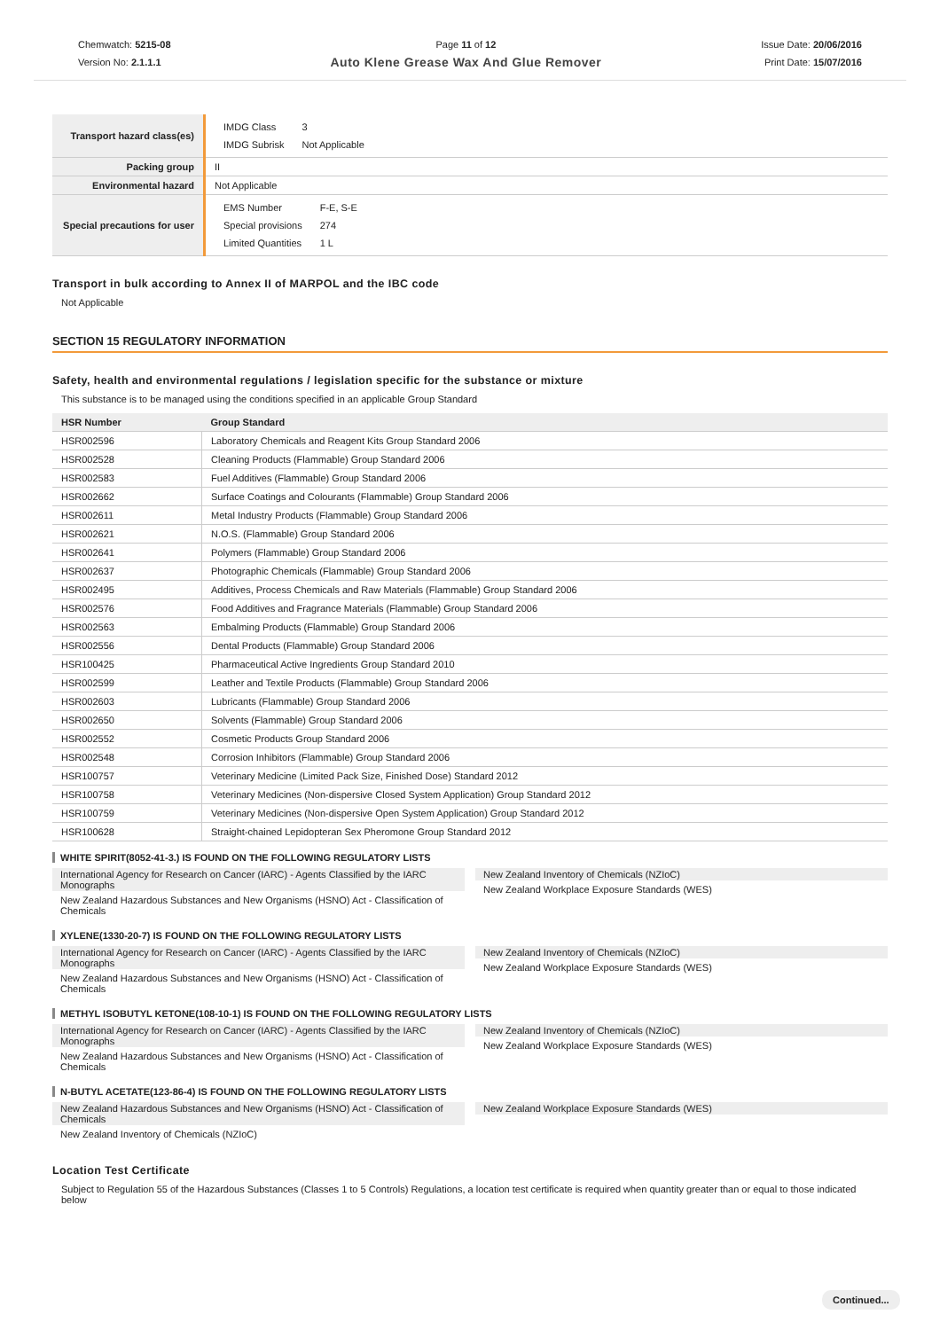Chemwatch: 5215-08
Version No: 2.1.1.1
Page 11 of 12
Auto Klene Grease Wax And Glue Remover
Issue Date: 20/06/2016
Print Date: 15/07/2016
| Transport hazard class(es) | / IMDG Class / 3 / / IMDG Subrisk / Not Applicable / |
| Packing group | II |
| Environmental hazard | Not Applicable |
| Special precautions for user | / EMS Number / F-E, S-E / / Special provisions / 274 / / Limited Quantities / 1 L / |
Transport in bulk according to Annex II of MARPOL and the IBC code
Not Applicable
SECTION 15 REGULATORY INFORMATION
Safety, health and environmental regulations / legislation specific for the substance or mixture
This substance is to be managed using the conditions specified in an applicable Group Standard
| HSR Number | Group Standard |
| --- | --- |
| HSR002596 | Laboratory Chemicals and Reagent Kits Group Standard 2006 |
| HSR002528 | Cleaning Products (Flammable) Group Standard 2006 |
| HSR002583 | Fuel Additives (Flammable) Group Standard 2006 |
| HSR002662 | Surface Coatings and Colourants (Flammable) Group Standard 2006 |
| HSR002611 | Metal Industry Products (Flammable) Group Standard 2006 |
| HSR002621 | N.O.S. (Flammable) Group Standard 2006 |
| HSR002641 | Polymers (Flammable) Group Standard 2006 |
| HSR002637 | Photographic Chemicals (Flammable) Group Standard 2006 |
| HSR002495 | Additives, Process Chemicals and Raw Materials (Flammable) Group Standard 2006 |
| HSR002576 | Food Additives and Fragrance Materials (Flammable) Group Standard 2006 |
| HSR002563 | Embalming Products (Flammable) Group Standard 2006 |
| HSR002556 | Dental Products (Flammable) Group Standard 2006 |
| HSR100425 | Pharmaceutical Active Ingredients Group Standard 2010 |
| HSR002599 | Leather and Textile Products (Flammable) Group Standard 2006 |
| HSR002603 | Lubricants (Flammable) Group Standard 2006 |
| HSR002650 | Solvents (Flammable) Group Standard 2006 |
| HSR002552 | Cosmetic Products Group Standard 2006 |
| HSR002548 | Corrosion Inhibitors (Flammable) Group Standard 2006 |
| HSR100757 | Veterinary Medicine (Limited Pack Size, Finished Dose) Standard 2012 |
| HSR100758 | Veterinary Medicines (Non-dispersive Closed System Application) Group Standard 2012 |
| HSR100759 | Veterinary Medicines (Non-dispersive Open System Application) Group Standard 2012 |
| HSR100628 | Straight-chained Lepidopteran Sex Pheromone Group Standard 2012 |
WHITE SPIRIT(8052-41-3.) IS FOUND ON THE FOLLOWING REGULATORY LISTS
International Agency for Research on Cancer (IARC) - Agents Classified by the IARC Monographs
New Zealand Hazardous Substances and New Organisms (HSNO) Act - Classification of Chemicals
New Zealand Inventory of Chemicals (NZIoC)
New Zealand Workplace Exposure Standards (WES)
XYLENE(1330-20-7) IS FOUND ON THE FOLLOWING REGULATORY LISTS
International Agency for Research on Cancer (IARC) - Agents Classified by the IARC Monographs
New Zealand Hazardous Substances and New Organisms (HSNO) Act - Classification of Chemicals
New Zealand Inventory of Chemicals (NZIoC)
New Zealand Workplace Exposure Standards (WES)
METHYL ISOBUTYL KETONE(108-10-1) IS FOUND ON THE FOLLOWING REGULATORY LISTS
International Agency for Research on Cancer (IARC) - Agents Classified by the IARC Monographs
New Zealand Hazardous Substances and New Organisms (HSNO) Act - Classification of Chemicals
New Zealand Inventory of Chemicals (NZIoC)
New Zealand Workplace Exposure Standards (WES)
N-BUTYL ACETATE(123-86-4) IS FOUND ON THE FOLLOWING REGULATORY LISTS
New Zealand Hazardous Substances and New Organisms (HSNO) Act - Classification of Chemicals
New Zealand Inventory of Chemicals (NZIoC)
New Zealand Workplace Exposure Standards (WES)
Location Test Certificate
Subject to Regulation 55 of the Hazardous Substances (Classes 1 to 5 Controls) Regulations, a location test certificate is required when quantity greater than or equal to those indicated below
Continued...